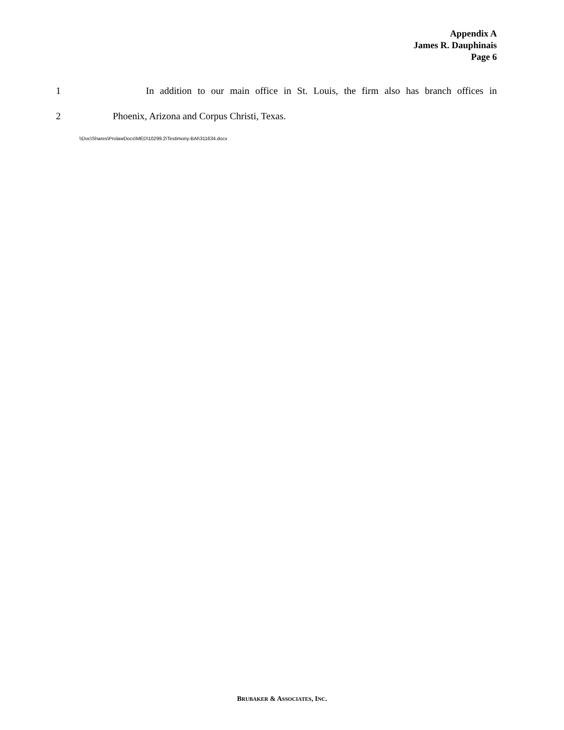Appendix A
James R. Dauphinais
Page 6
1 In addition to our main office in St. Louis, the firm also has branch offices in
2 Phoenix, Arizona and Corpus Christi, Texas.
\\Doc\Shares\ProlawDocs\MED\10299.2\Testimony-BAI\311634.docx
BRUBAKER & ASSOCIATES, INC.